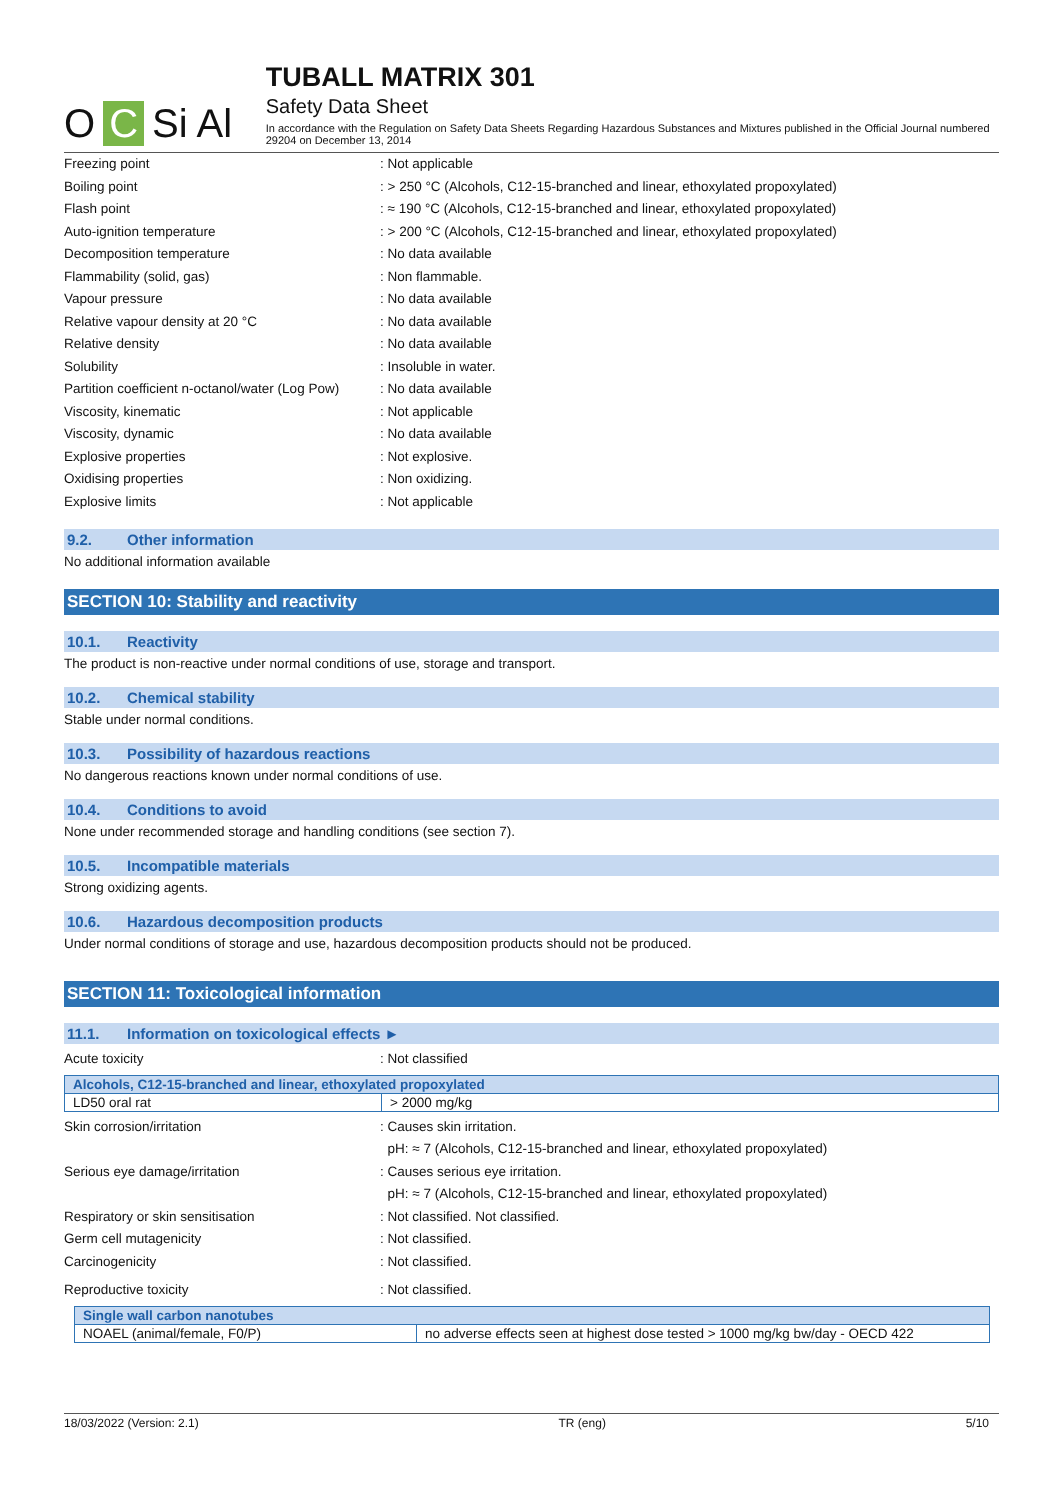O C Si Al
TUBALL MATRIX 301
Safety Data Sheet
In accordance with the Regulation on Safety Data Sheets Regarding Hazardous Substances and Mixtures published in the Official Journal numbered 29204 on December 13, 2014
Freezing point : Not applicable
Boiling point : > 250 °C (Alcohols, C12-15-branched and linear, ethoxylated propoxylated)
Flash point : ≈ 190 °C (Alcohols, C12-15-branched and linear, ethoxylated propoxylated)
Auto-ignition temperature : > 200 °C (Alcohols, C12-15-branched and linear, ethoxylated propoxylated)
Decomposition temperature : No data available
Flammability (solid, gas) : Non flammable.
Vapour pressure : No data available
Relative vapour density at 20 °C : No data available
Relative density : No data available
Solubility : Insoluble in water.
Partition coefficient n-octanol/water (Log Pow)
: No data available
Viscosity, kinematic : Not applicable
Viscosity, dynamic : No data available
Explosive properties : Not explosive.
Oxidising properties : Non oxidizing.
Explosive limits : Not applicable
9.2. Other information
No additional information available
SECTION 10: Stability and reactivity
10.1. Reactivity
The product is non-reactive under normal conditions of use, storage and transport.
10.2. Chemical stability
Stable under normal conditions.
10.3. Possibility of hazardous reactions
No dangerous reactions known under normal conditions of use.
10.4. Conditions to avoid
None under recommended storage and handling conditions (see section 7).
10.5. Incompatible materials
Strong oxidizing agents.
10.6. Hazardous decomposition products
Under normal conditions of storage and use, hazardous decomposition products should not be produced.
SECTION 11: Toxicological information
11.1. Information on toxicological effects ►
Acute toxicity : Not classified
| Alcohols, C12-15-branched and linear, ethoxylated propoxylated | |
| --- | --- |
| LD50 oral rat | > 2000 mg/kg |
Skin corrosion/irritation : Causes skin irritation.
pH: ≈ 7 (Alcohols, C12-15-branched and linear, ethoxylated propoxylated)
Serious eye damage/irritation : Causes serious eye irritation.
pH: ≈ 7 (Alcohols, C12-15-branched and linear, ethoxylated propoxylated)
Respiratory or skin sensitisation : Not classified. Not classified.
Germ cell mutagenicity : Not classified.
Carcinogenicity : Not classified.
Reproductive toxicity : Not classified.
| Single wall carbon nanotubes | |
| --- | --- |
| NOAEL (animal/female, F0/P) | no adverse effects seen at highest dose tested > 1000 mg/kg bw/day - OECD 422 |
18/03/2022 (Version: 2.1) TR (eng) 5/10